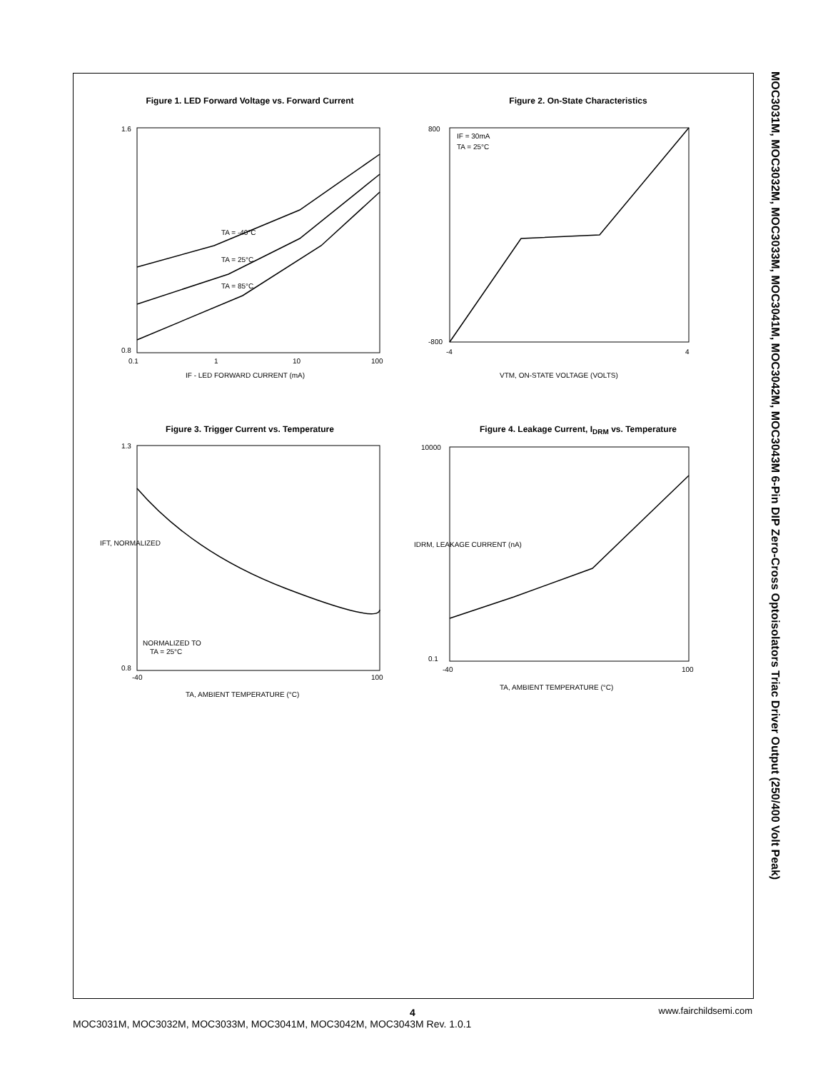Figure 1. LED Forward Voltage vs. Forward Current
TA = -40°C
TA = 25°C
TA = 85°C
1.6
0.8
0.1
1
10
100
IF - LED FORWARD CURRENT (mA)
Figure 2. On-State Characteristics
IF = 30mA
TA = 25°C
800
-800
-4
4
VTM, ON-STATE VOLTAGE (VOLTS)
Figure 3. Trigger Current vs. Temperature
NORMALIZED TO
TA = 25°C
1.3
0.8
-40
100
TA, AMBIENT TEMPERATURE (°C)
IFT, NORMALIZED
Figure 4. Leakage Current, I<sub>DRM</sub> vs. Temperature
10000
0.1
-40
100
TA, AMBIENT TEMPERATURE (°C)
IDRM, LEAKAGE CURRENT (nA)
MOC3031M, MOC3032M, MOC3033M, MOC3041M, MOC3042M, MOC3043M 6-Pin DIP Zero-Cross Optoisolators Triac Driver Output (250/400 Volt Peak)
4
MOC3031M, MOC3032M, MOC3033M, MOC3041M, MOC3042M, MOC3043M Rev. 1.0.1 www.fairchildsemi.com